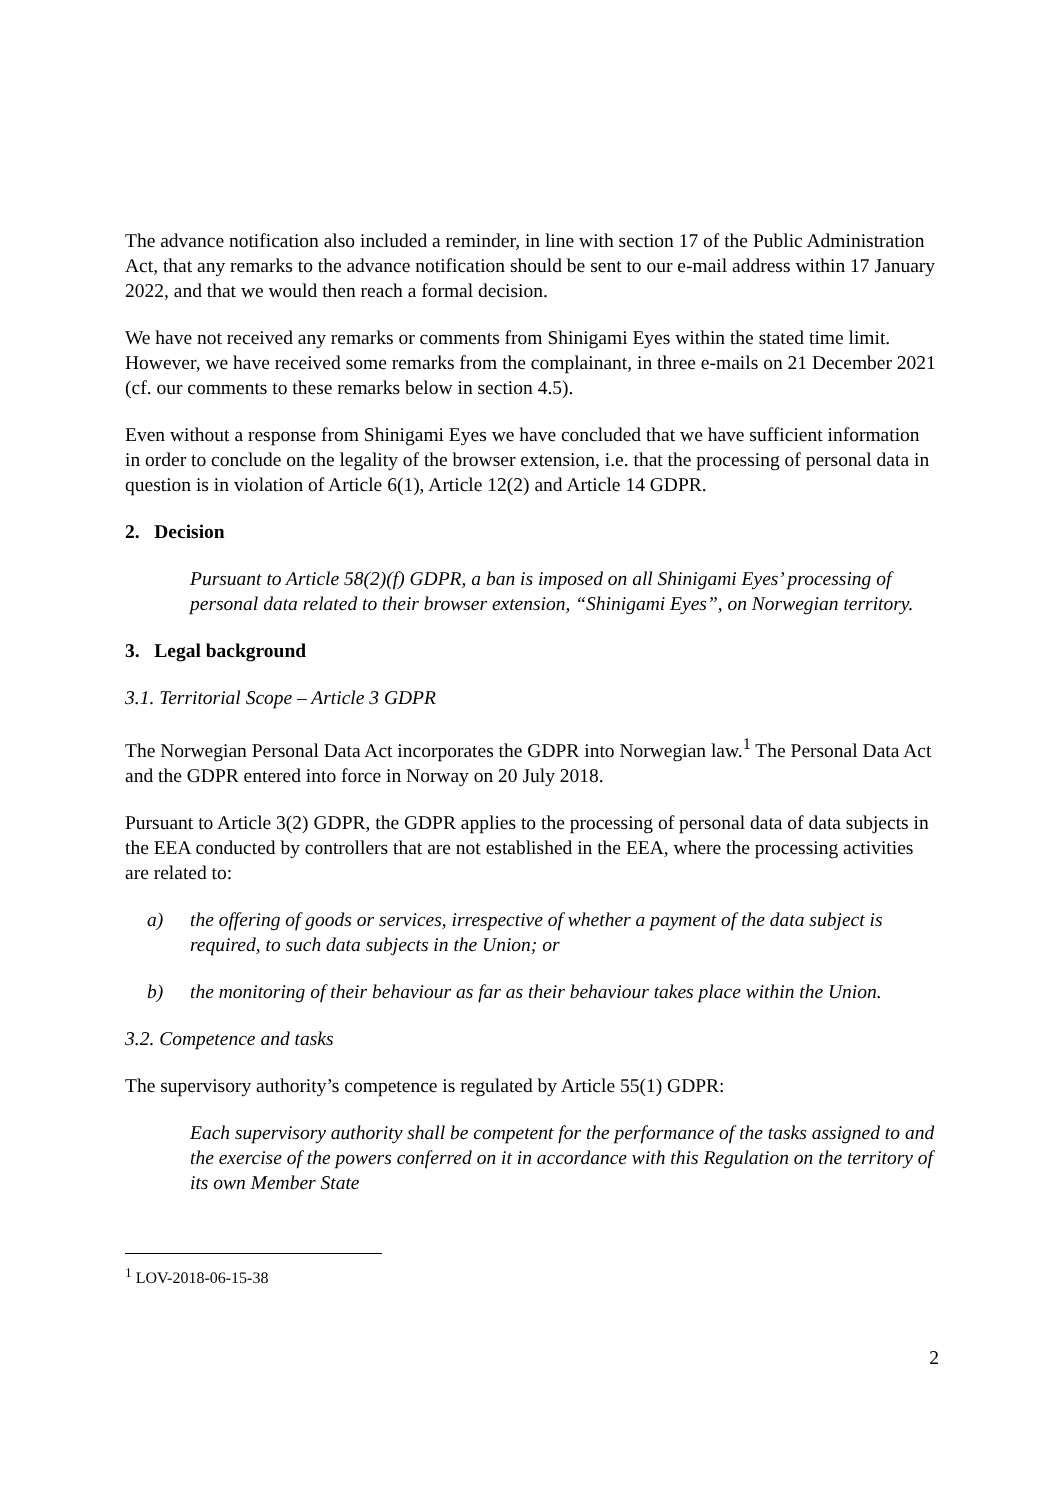The advance notification also included a reminder, in line with section 17 of the Public Administration Act, that any remarks to the advance notification should be sent to our e-mail address within 17 January 2022, and that we would then reach a formal decision.
We have not received any remarks or comments from Shinigami Eyes within the stated time limit. However, we have received some remarks from the complainant, in three e-mails on 21 December 2021 (cf. our comments to these remarks below in section 4.5).
Even without a response from Shinigami Eyes we have concluded that we have sufficient information in order to conclude on the legality of the browser extension, i.e. that the processing of personal data in question is in violation of Article 6(1), Article 12(2) and Article 14 GDPR.
2. Decision
Pursuant to Article 58(2)(f) GDPR, a ban is imposed on all Shinigami Eyes’ processing of personal data related to their browser extension, “Shinigami Eyes”, on Norwegian territory.
3. Legal background
3.1. Territorial Scope – Article 3 GDPR
The Norwegian Personal Data Act incorporates the GDPR into Norwegian law.<sup>1</sup> The Personal Data Act and the GDPR entered into force in Norway on 20 July 2018.
Pursuant to Article 3(2) GDPR, the GDPR applies to the processing of personal data of data subjects in the EEA conducted by controllers that are not established in the EEA, where the processing activities are related to:
a) the offering of goods or services, irrespective of whether a payment of the data subject is required, to such data subjects in the Union; or
b) the monitoring of their behaviour as far as their behaviour takes place within the Union.
3.2. Competence and tasks
The supervisory authority’s competence is regulated by Article 55(1) GDPR:
Each supervisory authority shall be competent for the performance of the tasks assigned to and the exercise of the powers conferred on it in accordance with this Regulation on the territory of its own Member State
<sup>1</sup> LOV-2018-06-15-38
2